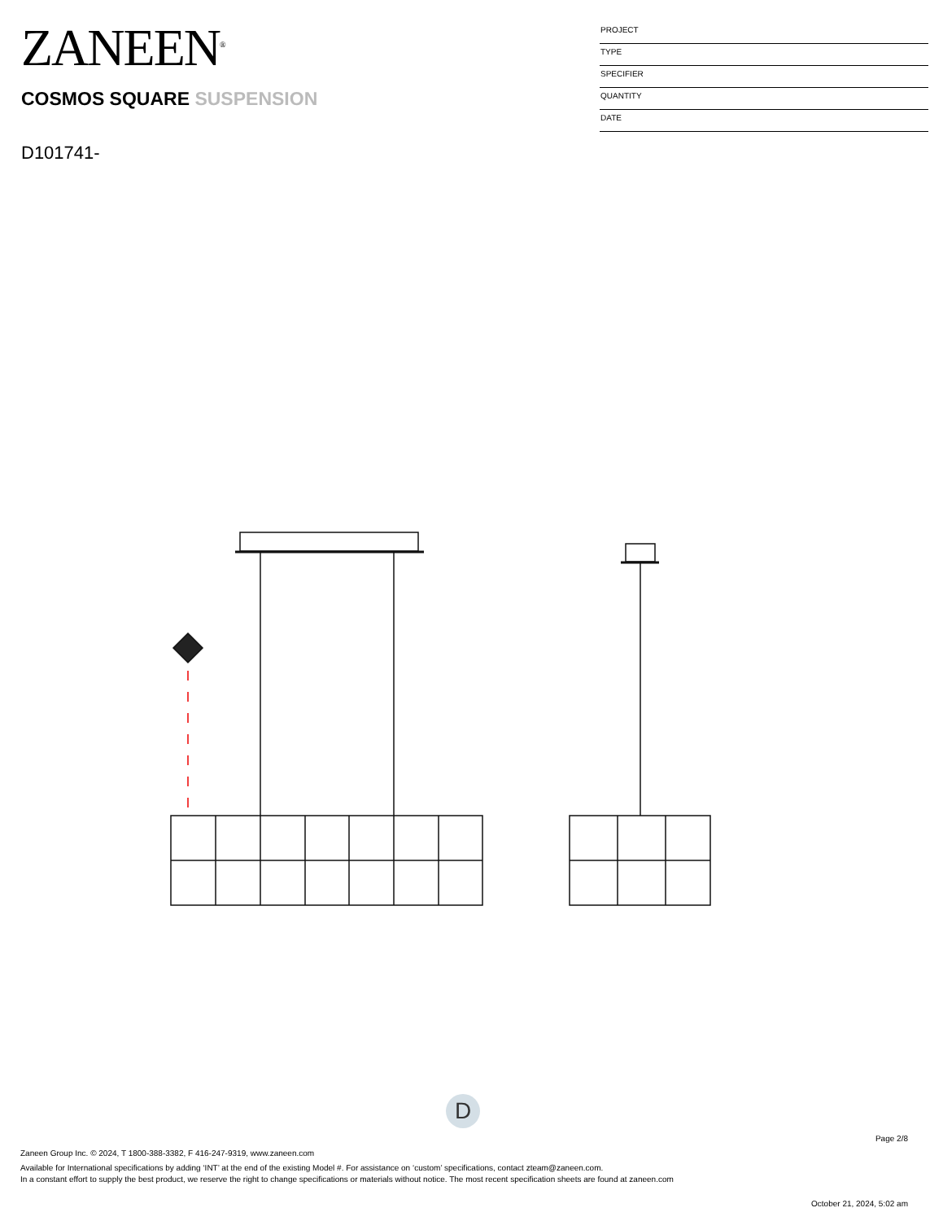ZANEEN<sup>®</sup>
COSMOS SQUARE SUSPENSION
D101741-
PROJECT
TYPE
SPECIFIER
QUANTITY
DATE
D
Page 2/8
Zaneen Group Inc. © 2024, T 1800-388-3382, F 416-247-9319, www.zaneen.com
Available for International specifications by adding ‘INT’ at the end of the existing Model #. For assistance on ‘custom’ specifications, contact zteam@zaneen.com.
In a constant effort to supply the best product, we reserve the right to change specifications or materials without notice. The most recent specification sheets are found at zaneen.com
October 21, 2024, 5:02 am